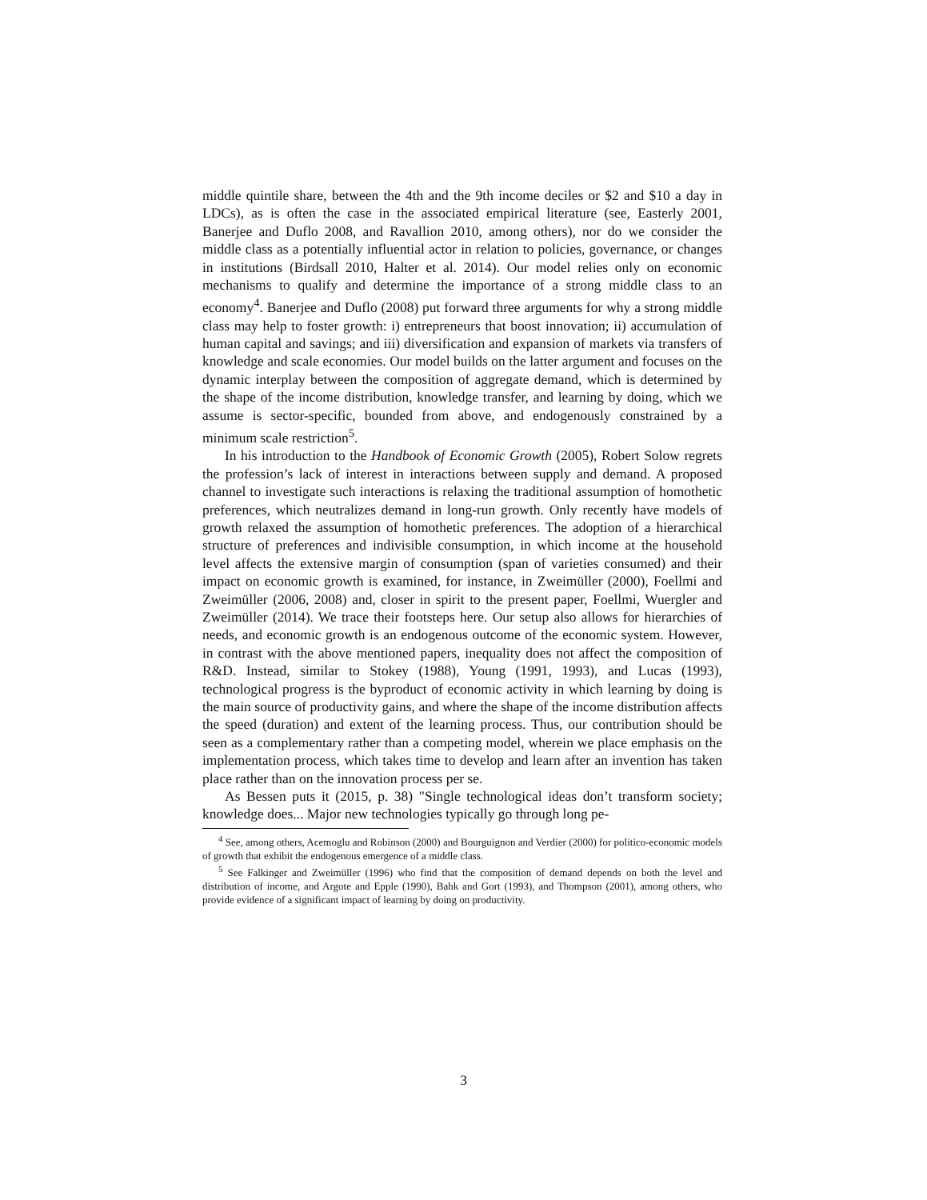middle quintile share, between the 4th and the 9th income deciles or $2 and $10 a day in LDCs), as is often the case in the associated empirical literature (see, Easterly 2001, Banerjee and Duflo 2008, and Ravallion 2010, among others), nor do we consider the middle class as a potentially influential actor in relation to policies, governance, or changes in institutions (Birdsall 2010, Halter et al. 2014). Our model relies only on economic mechanisms to qualify and determine the importance of a strong middle class to an economy<sup>4</sup>. Banerjee and Duflo (2008) put forward three arguments for why a strong middle class may help to foster growth: i) entrepreneurs that boost innovation; ii) accumulation of human capital and savings; and iii) diversification and expansion of markets via transfers of knowledge and scale economies. Our model builds on the latter argument and focuses on the dynamic interplay between the composition of aggregate demand, which is determined by the shape of the income distribution, knowledge transfer, and learning by doing, which we assume is sector-specific, bounded from above, and endogenously constrained by a minimum scale restriction<sup>5</sup>.
In his introduction to the Handbook of Economic Growth (2005), Robert Solow regrets the profession’s lack of interest in interactions between supply and demand. A proposed channel to investigate such interactions is relaxing the traditional assumption of homothetic preferences, which neutralizes demand in long-run growth. Only recently have models of growth relaxed the assumption of homothetic preferences. The adoption of a hierarchical structure of preferences and indivisible consumption, in which income at the household level affects the extensive margin of consumption (span of varieties consumed) and their impact on economic growth is examined, for instance, in Zweimüller (2000), Foellmi and Zweimüller (2006, 2008) and, closer in spirit to the present paper, Foellmi, Wuergler and Zweimüller (2014). We trace their footsteps here. Our setup also allows for hierarchies of needs, and economic growth is an endogenous outcome of the economic system. However, in contrast with the above mentioned papers, inequality does not affect the composition of R&D. Instead, similar to Stokey (1988), Young (1991, 1993), and Lucas (1993), technological progress is the byproduct of economic activity in which learning by doing is the main source of productivity gains, and where the shape of the income distribution affects the speed (duration) and extent of the learning process. Thus, our contribution should be seen as a complementary rather than a competing model, wherein we place emphasis on the implementation process, which takes time to develop and learn after an invention has taken place rather than on the innovation process per se.
As Bessen puts it (2015, p. 38) "Single technological ideas don’t transform society; knowledge does... Major new technologies typically go through long pe-
<sup>4</sup> See, among others, Acemoglu and Robinson (2000) and Bourguignon and Verdier (2000) for politico-economic models of growth that exhibit the endogenous emergence of a middle class.
<sup>5</sup> See Falkinger and Zweimüller (1996) who find that the composition of demand depends on both the level and distribution of income, and Argote and Epple (1990), Bahk and Gort (1993), and Thompson (2001), among others, who provide evidence of a significant impact of learning by doing on productivity.
3